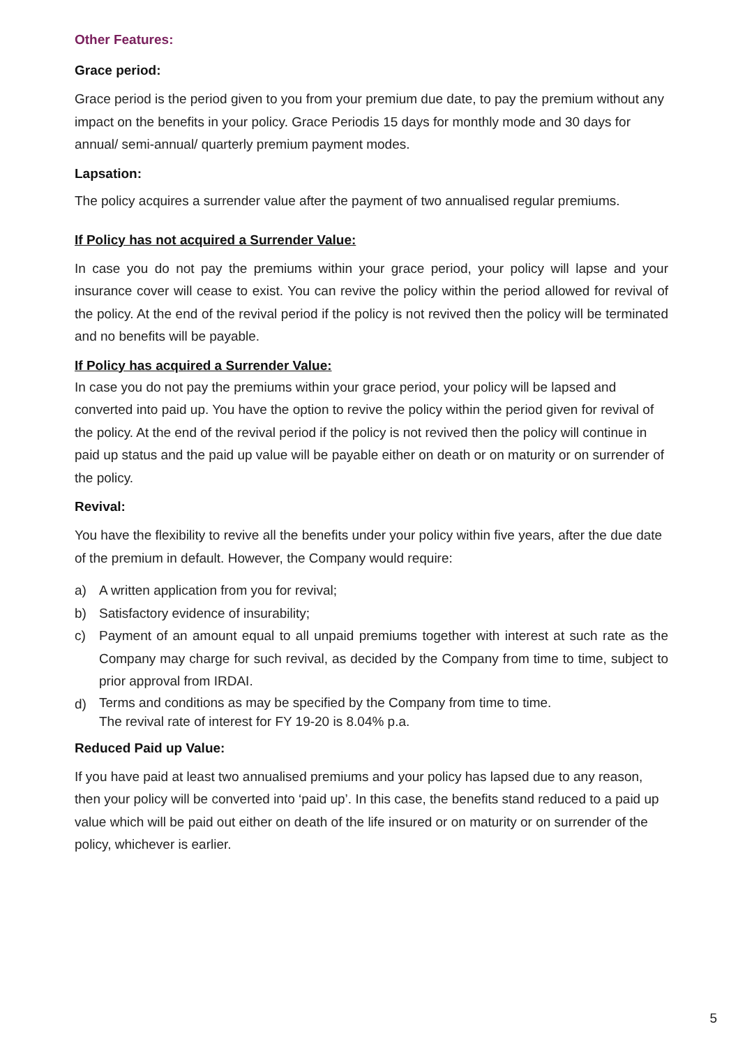Other Features:
Grace period:
Grace period is the period given to you from your premium due date, to pay the premium without any impact on the benefits in your policy. Grace Periodis 15 days for monthly mode and 30 days for annual/ semi-annual/ quarterly premium payment modes.
Lapsation:
The policy acquires a surrender value after the payment of two annualised regular premiums.
If Policy has not acquired a Surrender Value:
In case you do not pay the premiums within your grace period, your policy will lapse and your insurance cover will cease to exist. You can revive the policy within the period allowed for revival of the policy. At the end of the revival period if the policy is not revived then the policy will be terminated and no benefits will be payable.
If Policy has acquired a Surrender Value:
In case you do not pay the premiums within your grace period, your policy will be lapsed and converted into paid up. You have the option to revive the policy within the period given for revival of the policy. At the end of the revival period if the policy is not revived then the policy will continue in paid up status and the paid up value will be payable either on death or on maturity or on surrender of the policy.
Revival:
You have the flexibility to revive all the benefits under your policy within five years, after the due date of the premium in default. However, the Company would require:
a) A written application from you for revival;
b) Satisfactory evidence of insurability;
c) Payment of an amount equal to all unpaid premiums together with interest at such rate as the Company may charge for such revival, as decided by the Company from time to time, subject to prior approval from IRDAI.
d) Terms and conditions as may be specified by the Company from time to time.
The revival rate of interest for FY 19-20 is 8.04% p.a.
Reduced Paid up Value:
If you have paid at least two annualised premiums and your policy has lapsed due to any reason, then your policy will be converted into ‘paid up’. In this case, the benefits stand reduced to a paid up value which will be paid out either on death of the life insured or on maturity or on surrender of the policy, whichever is earlier.
5